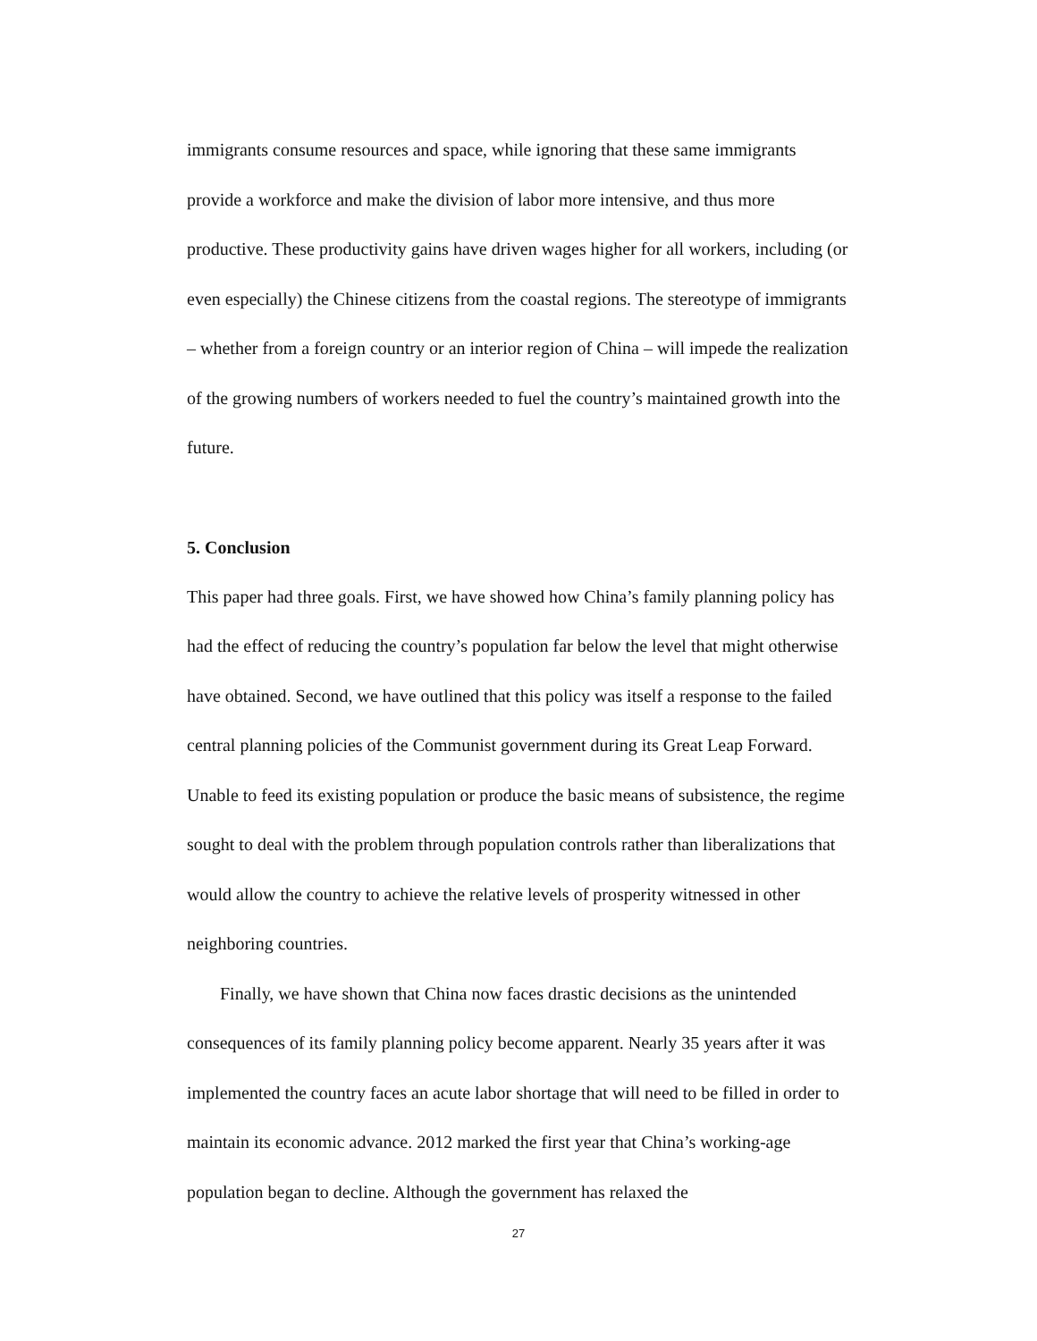immigrants consume resources and space, while ignoring that these same immigrants provide a workforce and make the division of labor more intensive, and thus more productive. These productivity gains have driven wages higher for all workers, including (or even especially) the Chinese citizens from the coastal regions. The stereotype of immigrants – whether from a foreign country or an interior region of China – will impede the realization of the growing numbers of workers needed to fuel the country’s maintained growth into the future.
5. Conclusion
This paper had three goals. First, we have showed how China’s family planning policy has had the effect of reducing the country’s population far below the level that might otherwise have obtained. Second, we have outlined that this policy was itself a response to the failed central planning policies of the Communist government during its Great Leap Forward. Unable to feed its existing population or produce the basic means of subsistence, the regime sought to deal with the problem through population controls rather than liberalizations that would allow the country to achieve the relative levels of prosperity witnessed in other neighboring countries.
Finally, we have shown that China now faces drastic decisions as the unintended consequences of its family planning policy become apparent. Nearly 35 years after it was implemented the country faces an acute labor shortage that will need to be filled in order to maintain its economic advance. 2012 marked the first year that China’s working-age population began to decline. Although the government has relaxed the
27